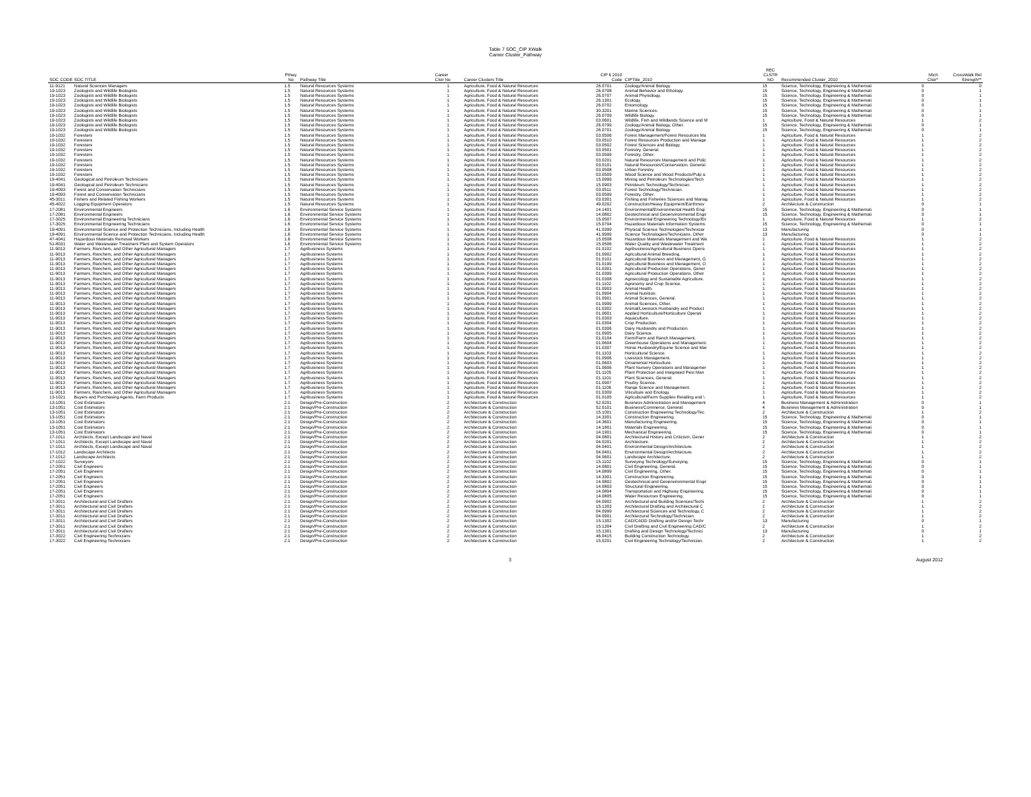Table 7 SOC_CIP XWalk
Career Cluster_Pathway
| | | | | | | | | REC | | | |
| --- | --- | --- | --- | --- | --- | --- | --- | --- | --- | --- | --- |
| | | Pthwy | | Career | | CIP 6 2010 | | CLSTR | | Mtch | CrossWalk Rel |
| SOC CODE | SOC TITLE | No | Pathway Title | Clstr No | Career Clusters Title | Code | CIPTitle_2010 | NO | Recommended Cluster_2010 | Clstr* | Strength** |
| 11-9121 | Natural Sciences Managers | 1.5 | Natural Resources Systems | 1 | Agriculture, Food & Natural Resources | 26.0701 | Zoology/Animal Biology. | 15 | Science, Technology, Engineering & Mathemati | 0 | 0 |
| 19-1023 | Zoologists and Wildlife Biologists | 1.5 | Natural Resources Systems | 1 | Agriculture, Food & Natural Resources | 26.0708 | Animal Behavior and Ethology. | 15 | Science, Technology, Engineering & Mathemati | 0 | 1 |
| 19-1023 | Zoologists and Wildlife Biologists | 1.5 | Natural Resources Systems | 1 | Agriculture, Food & Natural Resources | 26.0707 | Animal Physiology. | 15 | Science, Technology, Engineering & Mathemati | 0 | 1 |
| 19-1023 | Zoologists and Wildlife Biologists | 1.5 | Natural Resources Systems | 1 | Agriculture, Food & Natural Resources | 26.1301 | Ecology. | 15 | Science, Technology, Engineering & Mathemati | 0 | 1 |
| 19-1023 | Zoologists and Wildlife Biologists | 1.5 | Natural Resources Systems | 1 | Agriculture, Food & Natural Resources | 26.0702 | Entomology. | 15 | Science, Technology, Engineering & Mathemati | 0 | 1 |
| 19-1023 | Zoologists and Wildlife Biologists | 1.5 | Natural Resources Systems | 1 | Agriculture, Food & Natural Resources | 30.3201 | Marine Sciences. | 15 | Science, Technology, Engineering & Mathemati | 0 | 1 |
| 19-1023 | Zoologists and Wildlife Biologists | 1.5 | Natural Resources Systems | 1 | Agriculture, Food & Natural Resources | 26.0709 | Wildlife Biology. | 15 | Science, Technology, Engineering & Mathemati | 0 | 1 |
| 19-1023 | Zoologists and Wildlife Biologists | 1.5 | Natural Resources Systems | 1 | Agriculture, Food & Natural Resources | 03.0601 | Wildlife, Fish and Wildlands Science and M | 1 | Agriculture, Food & Natural Resources | 1 | 2 |
| 19-1023 | Zoologists and Wildlife Biologists | 1.5 | Natural Resources Systems | 1 | Agriculture, Food & Natural Resources | 26.0799 | Zoology/Animal Biology, Other. | 15 | Science, Technology, Engineering & Mathemati | 0 | 1 |
| 19-1023 | Zoologists and Wildlife Biologists | 1.5 | Natural Resources Systems | 1 | Agriculture, Food & Natural Resources | 26.0701 | Zoology/Animal Biology. | 15 | Science, Technology, Engineering & Mathemati | 0 | 1 |
| 19-1032 | Foresters | 1.5 | Natural Resources Systems | 1 | Agriculture, Food & Natural Resources | 03.0506 | Forest Management/Forest Resources Ma | 1 | Agriculture, Food & Natural Resources | 1 | 2 |
| 19-1032 | Foresters | 1.5 | Natural Resources Systems | 1 | Agriculture, Food & Natural Resources | 03.0510 | Forest Resources Production and Manage | 1 | Agriculture, Food & Natural Resources | 1 | 2 |
| 19-1032 | Foresters | 1.5 | Natural Resources Systems | 1 | Agriculture, Food & Natural Resources | 03.0502 | Forest Sciences and Biology. | 1 | Agriculture, Food & Natural Resources | 1 | 2 |
| 19-1032 | Foresters | 1.5 | Natural Resources Systems | 1 | Agriculture, Food & Natural Resources | 03.0501 | Forestry, General. | 1 | Agriculture, Food & Natural Resources | 1 | 2 |
| 19-1032 | Foresters | 1.5 | Natural Resources Systems | 1 | Agriculture, Food & Natural Resources | 03.0599 | Forestry, Other. | 1 | Agriculture, Food & Natural Resources | 1 | 2 |
| 19-1032 | Foresters | 1.5 | Natural Resources Systems | 1 | Agriculture, Food & Natural Resources | 03.0201 | Natural Resources Management and Polic | 1 | Agriculture, Food & Natural Resources | 1 | 2 |
| 19-1032 | Foresters | 1.5 | Natural Resources Systems | 1 | Agriculture, Food & Natural Resources | 03.0101 | Natural Resources/Conservation, General. | 1 | Agriculture, Food & Natural Resources | 1 | 2 |
| 19-1032 | Foresters | 1.5 | Natural Resources Systems | 1 | Agriculture, Food & Natural Resources | 03.0508 | Urban Forestry. | 1 | Agriculture, Food & Natural Resources | 1 | 2 |
| 19-1032 | Foresters | 1.5 | Natural Resources Systems | 1 | Agriculture, Food & Natural Resources | 03.0509 | Wood Science and Wood Products/Pulp a | 1 | Agriculture, Food & Natural Resources | 1 | 2 |
| 19-4041 | Geological and Petroleum Technicians | 1.5 | Natural Resources Systems | 1 | Agriculture, Food & Natural Resources | 15.0999 | Mining and Petroleum Technologies/Tech | 1 | Agriculture, Food & Natural Resources | 1 | 2 |
| 19-4041 | Geological and Petroleum Technicians | 1.5 | Natural Resources Systems | 1 | Agriculture, Food & Natural Resources | 15.0903 | Petroleum Technology/Technician. | 1 | Agriculture, Food & Natural Resources | 1 | 2 |
| 19-4093 | Forest and Conservation Technicians | 1.5 | Natural Resources Systems | 1 | Agriculture, Food & Natural Resources | 03.0511 | Forest Technology/Technician. | 1 | Agriculture, Food & Natural Resources | 1 | 2 |
| 19-4093 | Forest and Conservation Technicians | 1.5 | Natural Resources Systems | 1 | Agriculture, Food & Natural Resources | 03.0599 | Forestry, Other. | 1 | Agriculture, Food & Natural Resources | 1 | 2 |
| 45-3011 | Fishers and Related Fishing Workers | 1.5 | Natural Resources Systems | 1 | Agriculture, Food & Natural Resources | 03.0301 | Fishing and Fisheries Sciences and Manag | 1 | Agriculture, Food & Natural Resources | 1 | 2 |
| 45-4022 | Logging Equipment Operators | 1.5 | Natural Resources Systems | 1 | Agriculture, Food & Natural Resources | 49.0202 | Construction/Heavy Equipment/Earthmov | 2 | Architecture & Construction | 0 | 1 |
| 17-2081 | Environmental Engineers | 1.6 | Environmental Service Systems | 1 | Agriculture, Food & Natural Resources | 14.1401 | Environmental/Environmental Health Engi | 15 | Science, Technology, Engineering & Mathemati | 0 | 1 |
| 17-2081 | Environmental Engineers | 1.6 | Environmental Service Systems | 1 | Agriculture, Food & Natural Resources | 14.0802 | Geotechnical and Geoenvironmental Engir | 15 | Science, Technology, Engineering & Mathemati | 0 | 1 |
| 17-3025 | Environmental Engineering Technicians | 1.6 | Environmental Service Systems | 1 | Agriculture, Food & Natural Resources | 15.0507 | Environmental Engineering Technology/En | 1 | Agriculture, Food & Natural Resources | 1 | 2 |
| 17-3025 | Environmental Engineering Technicians | 1.6 | Environmental Service Systems | 1 | Agriculture, Food & Natural Resources | 15.0704 | Hazardous Materials Information Systems | 15 | Science, Technology, Engineering & Mathemati | 0 | 1 |
| 19-4091 | Environmental Science and Protection Technicians, Including Health | 1.6 | Environmental Service Systems | 1 | Agriculture, Food & Natural Resources | 41.0399 | Physical Science Technologies/Techniciar | 13 | Manufacturing | 0 | 1 |
| 19-4091 | Environmental Science and Protection Technicians, Including Health | 1.6 | Environmental Service Systems | 1 | Agriculture, Food & Natural Resources | 41.9999 | Science Technologies/Technicians, Other | 13 | Manufacturing | 0 | 1 |
| 47-4041 | Hazardous Materials Removal Workers | 1.6 | Environmental Service Systems | 1 | Agriculture, Food & Natural Resources | 15.0508 | Hazardous Materials Management and Wa | 1 | Agriculture, Food & Natural Resources | 1 | 2 |
| 51-8031 | Water and Wastewater Treatment Plant and System Operators | 1.6 | Environmental Service Systems | 1 | Agriculture, Food & Natural Resources | 15.0506 | Water Quality and Wastewater Treatment | 1 | Agriculture, Food & Natural Resources | 1 | 2 |
| 11-9013 | Farmers, Ranchers, and Other Agricultural Managers | 1.7 | Agribusiness Systems | 1 | Agriculture, Food & Natural Resources | 01.0102 | Agribusiness/Agricultural Business Opera | 1 | Agriculture, Food & Natural Resources | 1 | 2 |
| 11-9013 | Farmers, Ranchers, and Other Agricultural Managers | 1.7 | Agribusiness Systems | 1 | Agriculture, Food & Natural Resources | 01.0902 | Agricultural Animal Breeding. | 1 | Agriculture, Food & Natural Resources | 1 | 2 |
| 11-9013 | Farmers, Ranchers, and Other Agricultural Managers | 1.7 | Agribusiness Systems | 1 | Agriculture, Food & Natural Resources | 01.0101 | Agricultural Business and Management, G | 1 | Agriculture, Food & Natural Resources | 1 | 2 |
| 11-9013 | Farmers, Ranchers, and Other Agricultural Managers | 1.7 | Agribusiness Systems | 1 | Agriculture, Food & Natural Resources | 01.0199 | Agricultural Business and Management, O | 1 | Agriculture, Food & Natural Resources | 1 | 2 |
| 11-9013 | Farmers, Ranchers, and Other Agricultural Managers | 1.7 | Agribusiness Systems | 1 | Agriculture, Food & Natural Resources | 01.0301 | Agricultural Production Operations, Gener | 1 | Agriculture, Food & Natural Resources | 1 | 2 |
| 11-9013 | Farmers, Ranchers, and Other Agricultural Managers | 1.7 | Agribusiness Systems | 1 | Agriculture, Food & Natural Resources | 01.0399 | Agricultural Production Operations, Other | 1 | Agriculture, Food & Natural Resources | 1 | 2 |
| 11-9013 | Farmers, Ranchers, and Other Agricultural Managers | 1.7 | Agribusiness Systems | 1 | Agriculture, Food & Natural Resources | 01.0308 | Agroecology and Sustainable Agriculture. | 1 | Agriculture, Food & Natural Resources | 1 | 2 |
| 11-9013 | Farmers, Ranchers, and Other Agricultural Managers | 1.7 | Agribusiness Systems | 1 | Agriculture, Food & Natural Resources | 01.1102 | Agronomy and Crop Science. | 1 | Agriculture, Food & Natural Resources | 1 | 2 |
| 11-9013 | Farmers, Ranchers, and Other Agricultural Managers | 1.7 | Agribusiness Systems | 1 | Agriculture, Food & Natural Resources | 01.0903 | Animal Health. | 1 | Agriculture, Food & Natural Resources | 1 | 2 |
| 11-9013 | Farmers, Ranchers, and Other Agricultural Managers | 1.7 | Agribusiness Systems | 1 | Agriculture, Food & Natural Resources | 01.0904 | Animal Nutrition. | 1 | Agriculture, Food & Natural Resources | 1 | 2 |
| 11-9013 | Farmers, Ranchers, and Other Agricultural Managers | 1.7 | Agribusiness Systems | 1 | Agriculture, Food & Natural Resources | 01.0901 | Animal Sciences, General. | 1 | Agriculture, Food & Natural Resources | 1 | 2 |
| 11-9013 | Farmers, Ranchers, and Other Agricultural Managers | 1.7 | Agribusiness Systems | 1 | Agriculture, Food & Natural Resources | 01.0999 | Animal Sciences, Other. | 1 | Agriculture, Food & Natural Resources | 1 | 2 |
| 11-9013 | Farmers, Ranchers, and Other Agricultural Managers | 1.7 | Agribusiness Systems | 1 | Agriculture, Food & Natural Resources | 01.0302 | Animal/Livestock Husbandry and Product | 1 | Agriculture, Food & Natural Resources | 1 | 2 |
| 11-9013 | Farmers, Ranchers, and Other Agricultural Managers | 1.7 | Agribusiness Systems | 1 | Agriculture, Food & Natural Resources | 01.0601 | Applied Horticulture/Horticulture Operati | 1 | Agriculture, Food & Natural Resources | 1 | 2 |
| 11-9013 | Farmers, Ranchers, and Other Agricultural Managers | 1.7 | Agribusiness Systems | 1 | Agriculture, Food & Natural Resources | 01.0303 | Aquaculture. | 1 | Agriculture, Food & Natural Resources | 1 | 2 |
| 11-9013 | Farmers, Ranchers, and Other Agricultural Managers | 1.7 | Agribusiness Systems | 1 | Agriculture, Food & Natural Resources | 01.0304 | Crop Production. | 1 | Agriculture, Food & Natural Resources | 1 | 2 |
| 11-9013 | Farmers, Ranchers, and Other Agricultural Managers | 1.7 | Agribusiness Systems | 1 | Agriculture, Food & Natural Resources | 01.0306 | Dairy Husbandry and Production. | 1 | Agriculture, Food & Natural Resources | 1 | 2 |
| 11-9013 | Farmers, Ranchers, and Other Agricultural Managers | 1.7 | Agribusiness Systems | 1 | Agriculture, Food & Natural Resources | 01.0905 | Dairy Science. | 1 | Agriculture, Food & Natural Resources | 1 | 2 |
| 11-9013 | Farmers, Ranchers, and Other Agricultural Managers | 1.7 | Agribusiness Systems | 1 | Agriculture, Food & Natural Resources | 01.0104 | Farm/Farm and Ranch Management. | 1 | Agriculture, Food & Natural Resources | 1 | 2 |
| 11-9013 | Farmers, Ranchers, and Other Agricultural Managers | 1.7 | Agribusiness Systems | 1 | Agriculture, Food & Natural Resources | 01.0604 | Greenhouse Operations and Management. | 1 | Agriculture, Food & Natural Resources | 1 | 2 |
| 11-9013 | Farmers, Ranchers, and Other Agricultural Managers | 1.7 | Agribusiness Systems | 1 | Agriculture, Food & Natural Resources | 01.0307 | Horse Husbandry/Equine Science and Mar | 1 | Agriculture, Food & Natural Resources | 1 | 2 |
| 11-9013 | Farmers, Ranchers, and Other Agricultural Managers | 1.7 | Agribusiness Systems | 1 | Agriculture, Food & Natural Resources | 01.1103 | Horticultural Science. | 1 | Agriculture, Food & Natural Resources | 1 | 2 |
| 11-9013 | Farmers, Ranchers, and Other Agricultural Managers | 1.7 | Agribusiness Systems | 1 | Agriculture, Food & Natural Resources | 01.0906 | Livestock Management. | 1 | Agriculture, Food & Natural Resources | 1 | 2 |
| 11-9013 | Farmers, Ranchers, and Other Agricultural Managers | 1.7 | Agribusiness Systems | 1 | Agriculture, Food & Natural Resources | 01.0603 | Ornamental Horticulture. | 1 | Agriculture, Food & Natural Resources | 1 | 2 |
| 11-9013 | Farmers, Ranchers, and Other Agricultural Managers | 1.7 | Agribusiness Systems | 1 | Agriculture, Food & Natural Resources | 01.0606 | Plant Nursery Operations and Managemer | 1 | Agriculture, Food & Natural Resources | 1 | 2 |
| 11-9013 | Farmers, Ranchers, and Other Agricultural Managers | 1.7 | Agribusiness Systems | 1 | Agriculture, Food & Natural Resources | 01.1105 | Plant Protection and Integrated Pest Man | 1 | Agriculture, Food & Natural Resources | 1 | 2 |
| 11-9013 | Farmers, Ranchers, and Other Agricultural Managers | 1.7 | Agribusiness Systems | 1 | Agriculture, Food & Natural Resources | 01.1101 | Plant Sciences, General. | 1 | Agriculture, Food & Natural Resources | 1 | 2 |
| 11-9013 | Farmers, Ranchers, and Other Agricultural Managers | 1.7 | Agribusiness Systems | 1 | Agriculture, Food & Natural Resources | 01.0907 | Poultry Science. | 1 | Agriculture, Food & Natural Resources | 1 | 2 |
| 11-9013 | Farmers, Ranchers, and Other Agricultural Managers | 1.7 | Agribusiness Systems | 1 | Agriculture, Food & Natural Resources | 01.1106 | Range Science and Management. | 1 | Agriculture, Food & Natural Resources | 1 | 2 |
| 11-9013 | Farmers, Ranchers, and Other Agricultural Managers | 1.7 | Agribusiness Systems | 1 | Agriculture, Food & Natural Resources | 01.0309 | Viticulture and Enology. | 1 | Agriculture, Food & Natural Resources | 1 | 2 |
| 13-1021 | Buyers and Purchasing Agents, Farm Products | 1.7 | Agribusiness Systems | 1 | Agriculture, Food & Natural Resources | 01.0105 | Agricultural/Farm Supplies Retailing and \ | 1 | Agriculture, Food & Natural Resources | 1 | 2 |
| 13-1051 | Cost Estimators | 2.1 | Design/Pre-Construction | 2 | Architecture & Construction | 52.0201 | Business Administration and Management | 4 | Business Management & Administration | 0 | 1 |
| 13-1051 | Cost Estimators | 2.1 | Design/Pre-Construction | 2 | Architecture & Construction | 52.0101 | Business/Commerce, General. | 4 | Business Management & Administration | 0 | 1 |
| 13-1051 | Cost Estimators | 2.1 | Design/Pre-Construction | 2 | Architecture & Construction | 15.1001 | Construction Engineering Technology/Tec | 2 | Architecture & Construction | 1 | 2 |
| 13-1051 | Cost Estimators | 2.1 | Design/Pre-Construction | 2 | Architecture & Construction | 14.3301 | Construction Engineering. | 15 | Science, Technology, Engineering & Mathemati | 0 | 1 |
| 13-1051 | Cost Estimators | 2.1 | Design/Pre-Construction | 2 | Architecture & Construction | 14.3601 | Manufacturing Engineering. | 15 | Science, Technology, Engineering & Mathemati | 0 | 1 |
| 13-1051 | Cost Estimators | 2.1 | Design/Pre-Construction | 2 | Architecture & Construction | 14.1801 | Materials Engineering. | 15 | Science, Technology, Engineering & Mathemati | 0 | 1 |
| 13-1051 | Cost Estimators | 2.1 | Design/Pre-Construction | 2 | Architecture & Construction | 14.1901 | Mechanical Engineering. | 15 | Science, Technology, Engineering & Mathemati | 0 | 1 |
| 17-1011 | Architects, Except Landscape and Naval | 2.1 | Design/Pre-Construction | 2 | Architecture & Construction | 04.0801 | Architectural History and Criticism, Gener | 2 | Architecture & Construction | 1 | 2 |
| 17-1011 | Architects, Except Landscape and Naval | 2.1 | Design/Pre-Construction | 2 | Architecture & Construction | 04.0201 | Architecture. | 2 | Architecture & Construction | 1 | 2 |
| 17-1011 | Architects, Except Landscape and Naval | 2.1 | Design/Pre-Construction | 2 | Architecture & Construction | 04.0401 | Environmental Design/Architecture. | 2 | Architecture & Construction | 1 | 2 |
| 17-1012 | Landscape Architects | 2.1 | Design/Pre-Construction | 2 | Architecture & Construction | 04.0401 | Environmental Design/Architecture. | 2 | Architecture & Construction | 1 | 2 |
| 17-1012 | Landscape Architects | 2.1 | Design/Pre-Construction | 2 | Architecture & Construction | 04.0601 | Landscape Architecture. | 2 | Architecture & Construction | 1 | 2 |
| 17-1022 | Surveyors | 2.1 | Design/Pre-Construction | 2 | Architecture & Construction | 15.1102 | Surveying Technology/Surveying. | 15 | Science, Technology, Engineering & Mathemati | 0 | 1 |
| 17-2051 | Civil Engineers | 2.1 | Design/Pre-Construction | 2 | Architecture & Construction | 14.0801 | Civil Engineering, General. | 15 | Science, Technology, Engineering & Mathemati | 0 | 1 |
| 17-2051 | Civil Engineers | 2.1 | Design/Pre-Construction | 2 | Architecture & Construction | 14.0899 | Civil Engineering, Other. | 15 | Science, Technology, Engineering & Mathemati | 0 | 1 |
| 17-2051 | Civil Engineers | 2.1 | Design/Pre-Construction | 2 | Architecture & Construction | 14.3301 | Construction Engineering. | 15 | Science, Technology, Engineering & Mathemati | 0 | 1 |
| 17-2051 | Civil Engineers | 2.1 | Design/Pre-Construction | 2 | Architecture & Construction | 14.0802 | Geotechnical and Geoenvironmental Engir | 15 | Science, Technology, Engineering & Mathemati | 0 | 1 |
| 17-2051 | Civil Engineers | 2.1 | Design/Pre-Construction | 2 | Architecture & Construction | 14.0803 | Structural Engineering. | 15 | Science, Technology, Engineering & Mathemati | 0 | 1 |
| 17-2051 | Civil Engineers | 2.1 | Design/Pre-Construction | 2 | Architecture & Construction | 14.0804 | Transportation and Highway Engineering. | 15 | Science, Technology, Engineering & Mathemati | 0 | 1 |
| 17-2051 | Civil Engineers | 2.1 | Design/Pre-Construction | 2 | Architecture & Construction | 14.0805 | Water Resources Engineering. | 15 | Science, Technology, Engineering & Mathemati | 0 | 1 |
| 17-3011 | Architectural and Civil Drafters | 2.1 | Design/Pre-Construction | 2 | Architecture & Construction | 04.0902 | Architectural and Building Sciences/Techi | 2 | Architecture & Construction | 1 | 2 |
| 17-3011 | Architectural and Civil Drafters | 2.1 | Design/Pre-Construction | 2 | Architecture & Construction | 15.1303 | Architectural Drafting and Architectural C | 2 | Architecture & Construction | 1 | 2 |
| 17-3011 | Architectural and Civil Drafters | 2.1 | Design/Pre-Construction | 2 | Architecture & Construction | 04.0999 | Architectural Sciences and Technology, C | 2 | Architecture & Construction | 1 | 2 |
| 17-3011 | Architectural and Civil Drafters | 2.1 | Design/Pre-Construction | 2 | Architecture & Construction | 04.0901 | Architectural Technology/Technician. | 2 | Architecture & Construction | 1 | 2 |
| 17-3011 | Architectural and Civil Drafters | 2.1 | Design/Pre-Construction | 2 | Architecture & Construction | 15.1302 | CAD/CADD Drafting and/or Design Techr | 13 | Manufacturing | 0 | 1 |
| 17-3011 | Architectural and Civil Drafters | 2.1 | Design/Pre-Construction | 2 | Architecture & Construction | 15.1304 | Civil Drafting and Civil Engineering CAD/C | 2 | Architecture & Construction | 1 | 2 |
| 17-3011 | Architectural and Civil Drafters | 2.1 | Design/Pre-Construction | 2 | Architecture & Construction | 15.1301 | Drafting and Design Technology/Technici | 13 | Manufacturing | 0 | 1 |
| 17-3022 | Civil Engineering Technicians | 2.1 | Design/Pre-Construction | 2 | Architecture & Construction | 46.0415 | Building Construction Technology. | 2 | Architecture & Construction | 1 | 2 |
| 17-3022 | Civil Engineering Technicians | 2.1 | Design/Pre-Construction | 2 | Architecture & Construction | 15.0201 | Civil Engineering Technology/Technician. | 2 | Architecture & Construction | 1 | 2 |
3 August 2012